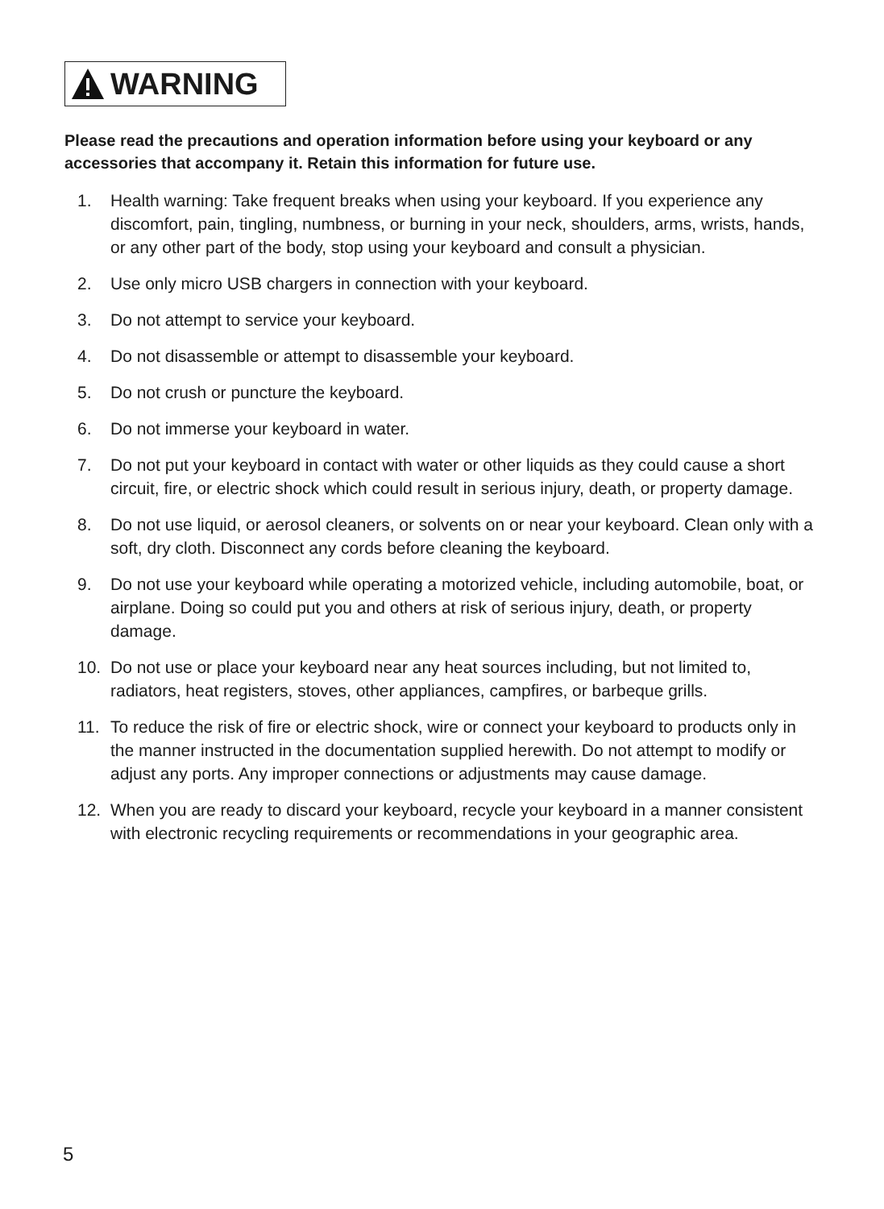WARNING
Please read the precautions and operation information before using your keyboard or any accessories that accompany it. Retain this information for future use.
1. Health warning: Take frequent breaks when using your keyboard. If you experience any discomfort, pain, tingling, numbness, or burning in your neck, shoulders, arms, wrists, hands, or any other part of the body, stop using your keyboard and consult a physician.
2. Use only micro USB chargers in connection with your keyboard.
3. Do not attempt to service your keyboard.
4. Do not disassemble or attempt to disassemble your keyboard.
5. Do not crush or puncture the keyboard.
6. Do not immerse your keyboard in water.
7. Do not put your keyboard in contact with water or other liquids as they could cause a short circuit, fire, or electric shock which could result in serious injury, death, or property damage.
8. Do not use liquid, or aerosol cleaners, or solvents on or near your keyboard. Clean only with a soft, dry cloth. Disconnect any cords before cleaning the keyboard.
9. Do not use your keyboard while operating a motorized vehicle, including automobile, boat, or airplane. Doing so could put you and others at risk of serious injury, death, or property damage.
10. Do not use or place your keyboard near any heat sources including, but not limited to, radiators, heat registers, stoves, other appliances, campfires, or barbeque grills.
11. To reduce the risk of fire or electric shock, wire or connect your keyboard to products only in the manner instructed in the documentation supplied herewith. Do not attempt to modify or adjust any ports. Any improper connections or adjustments may cause damage.
12. When you are ready to discard your keyboard, recycle your keyboard in a manner consistent with electronic recycling requirements or recommendations in your geographic area.
5